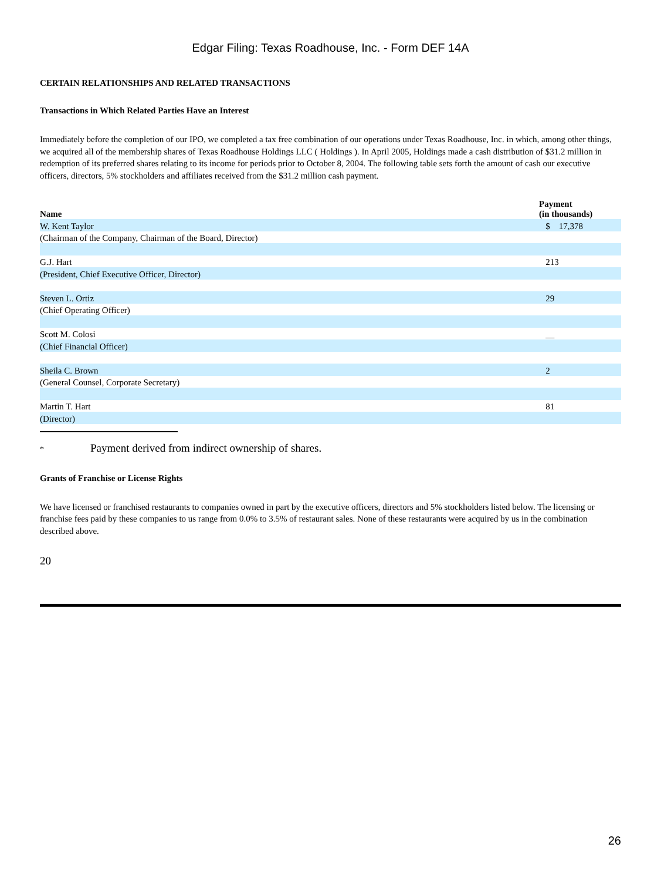Edgar Filing: Texas Roadhouse, Inc. - Form DEF 14A
CERTAIN RELATIONSHIPS AND RELATED TRANSACTIONS
Transactions in Which Related Parties Have an Interest
Immediately before the completion of our IPO, we completed a tax free combination of our operations under Texas Roadhouse, Inc. in which, among other things, we acquired all of the membership shares of Texas Roadhouse Holdings LLC ( Holdings ). In April 2005, Holdings made a cash distribution of $31.2 million in redemption of its preferred shares relating to its income for periods prior to October 8, 2004. The following table sets forth the amount of cash our executive officers, directors, 5% stockholders and affiliates received from the $31.2 million cash payment.
| Name | Payment (in thousands) |
| --- | --- |
| W. Kent Taylor | $ 17,378 |
| (Chairman of the Company, Chairman of the Board, Director) | |
| G.J. Hart | 213 |
| (President, Chief Executive Officer, Director) | |
| Steven L. Ortiz | 29 |
| (Chief Operating Officer) | |
| Scott M. Colosi | __ |
| (Chief Financial Officer) | |
| Sheila C. Brown | 2 |
| (General Counsel, Corporate Secretary) | |
| Martin T. Hart | 81 |
| (Director) | |
* Payment derived from indirect ownership of shares.
Grants of Franchise or License Rights
We have licensed or franchised restaurants to companies owned in part by the executive officers, directors and 5% stockholders listed below. The licensing or franchise fees paid by these companies to us range from 0.0% to 3.5% of restaurant sales. None of these restaurants were acquired by us in the combination described above.
20
26